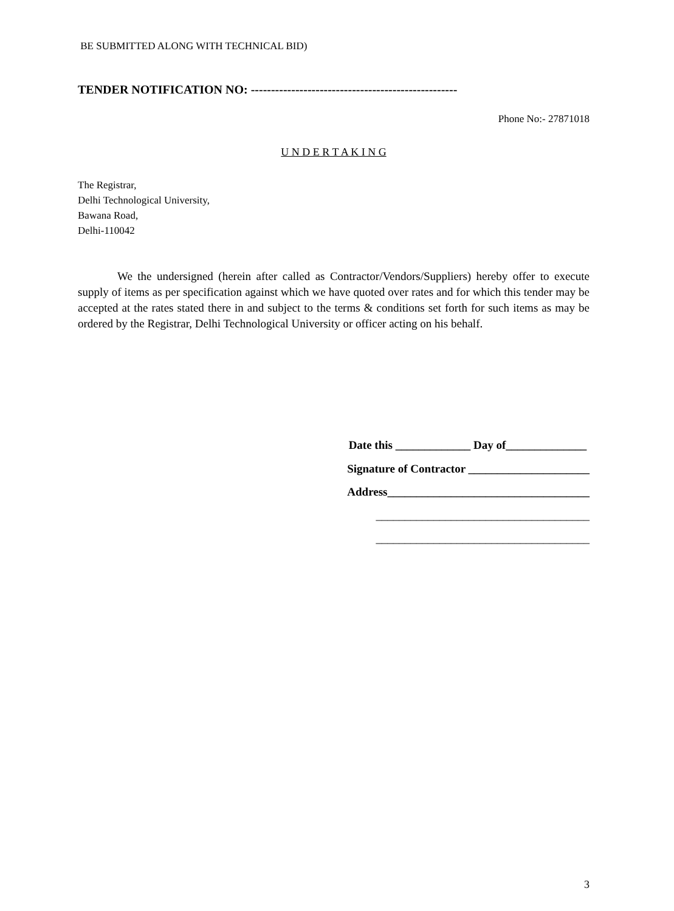BE SUBMITTED ALONG WITH TECHNICAL BID)
TENDER NOTIFICATION NO: ---------------------------------------------------
Phone No:- 27871018
U N D E R T A K I N G
The Registrar,
Delhi Technological University,
Bawana Road,
Delhi-110042
We the undersigned (herein after called as Contractor/Vendors/Suppliers) hereby offer to execute supply of items as per specification against which we have quoted over rates and for which this tender may be accepted at the rates stated there in and subject to the terms & conditions set forth for such items as may be ordered by the Registrar, Delhi Technological University or officer acting on his behalf.
Date this _____________ Day of______________
Signature of Contractor _____________________
Address___________________________________
_____________________________________
_____________________________________
3